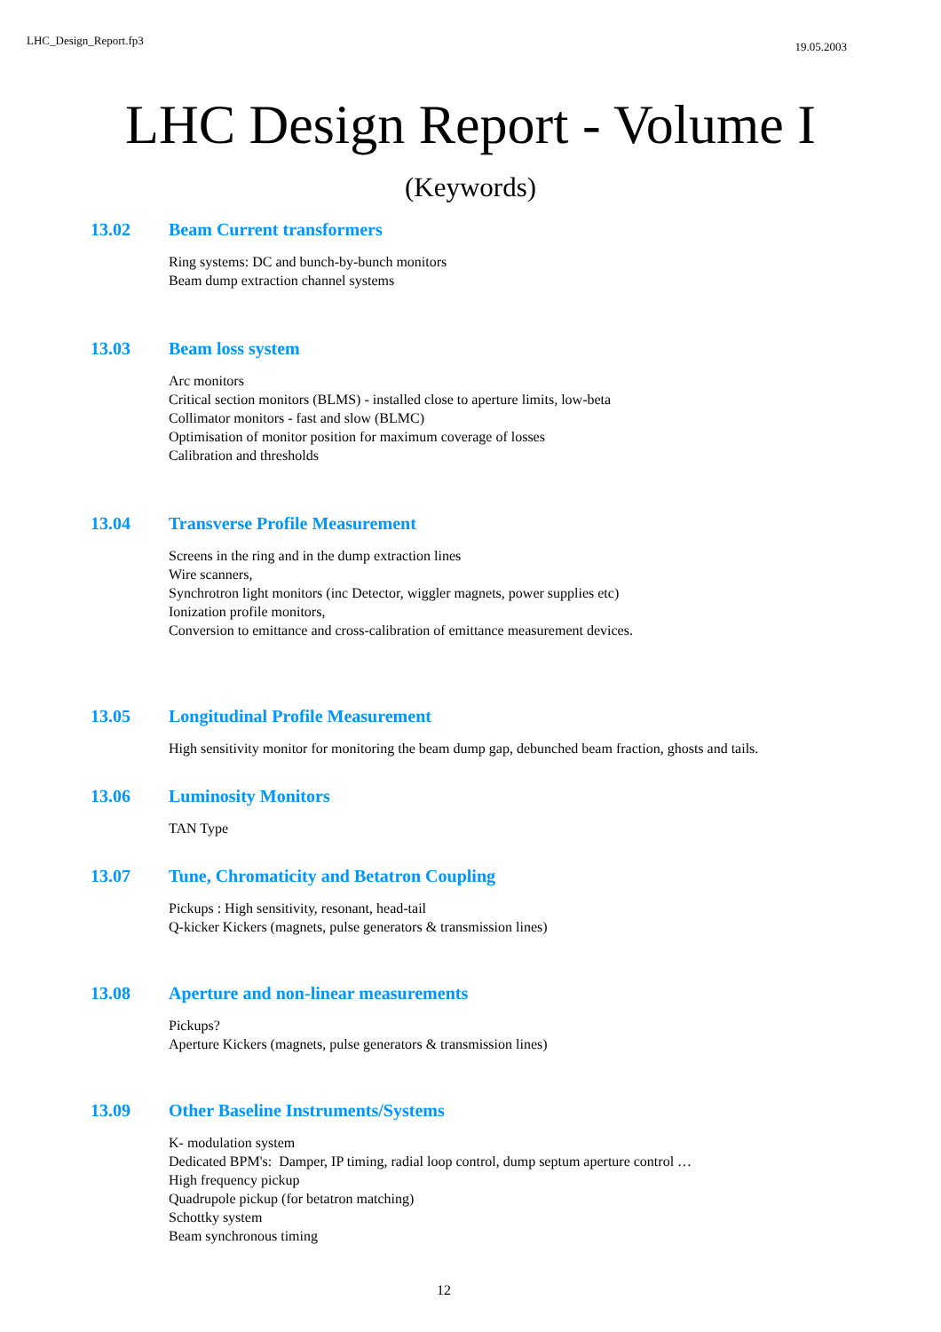LHC_Design_Report.fp3 19.05.2003
LHC Design Report - Volume I
(Keywords)
13.02 Beam Current transformers
Ring systems: DC and bunch-by-bunch monitors
Beam dump extraction channel systems
13.03 Beam loss system
Arc monitors
Critical section monitors (BLMS) - installed close to aperture limits, low-beta
Collimator monitors - fast and slow (BLMC)
Optimisation of monitor position for maximum coverage of losses
Calibration and thresholds
13.04 Transverse Profile Measurement
Screens in the ring and in the dump extraction lines
Wire scanners,
Synchrotron light monitors (inc Detector, wiggler magnets, power supplies etc)
Ionization profile monitors,
Conversion to emittance and cross-calibration of emittance measurement devices.
13.05 Longitudinal Profile Measurement
High sensitivity monitor for monitoring the beam dump gap, debunched beam fraction, ghosts and tails.
13.06 Luminosity Monitors
TAN Type
13.07 Tune, Chromaticity and Betatron Coupling
Pickups : High sensitivity, resonant, head-tail
Q-kicker Kickers (magnets, pulse generators & transmission lines)
13.08 Aperture and non-linear measurements
Pickups?
Aperture Kickers (magnets, pulse generators & transmission lines)
13.09 Other Baseline Instruments/Systems
K- modulation system
Dedicated BPM's: Damper, IP timing, radial loop control, dump septum aperture control …
High frequency pickup
Quadrupole pickup (for betatron matching)
Schottky system
Beam synchronous timing
12